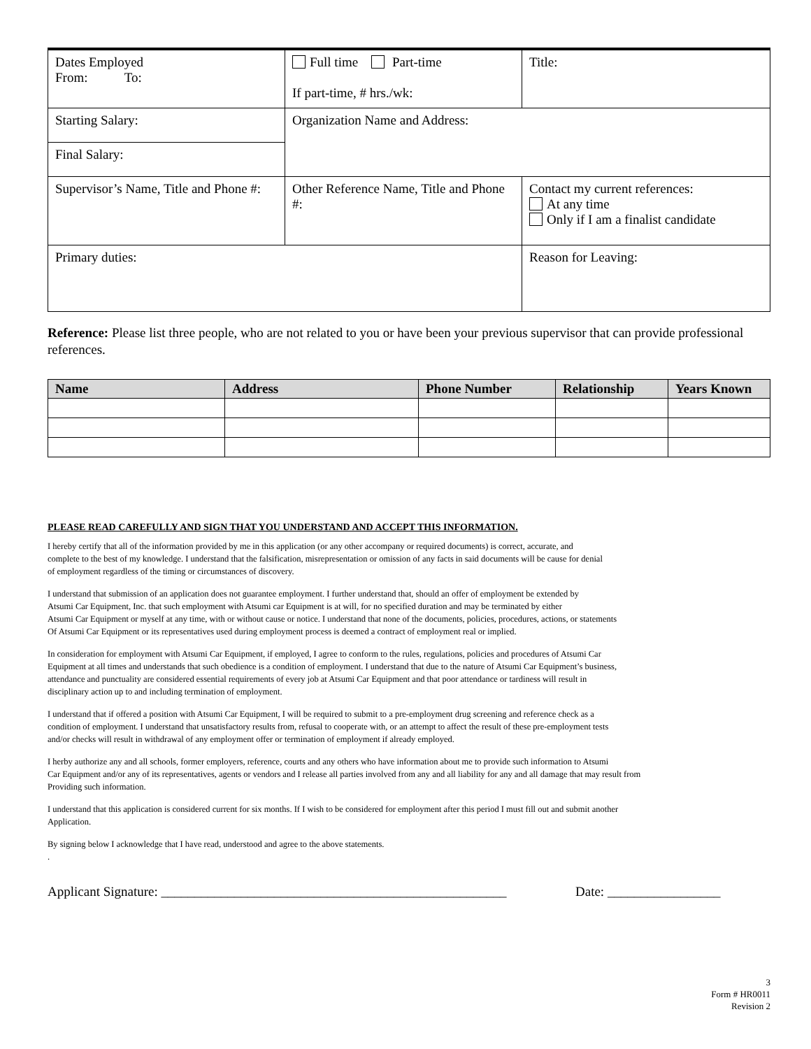| Dates Employed From: To: | Full time Part-time If part-time, # hrs./wk: | Title: |
| Starting Salary: | Organization Name and Address: | |
| Final Salary: | | |
| Supervisor’s Name, Title and Phone #: | Other Reference Name, Title and Phone #: | Contact my current references: At any time Only if I am a finalist candidate |
| Primary duties: | | Reason for Leaving: |
Reference: Please list three people, who are not related to you or have been your previous supervisor that can provide professional references.
| Name | Address | Phone Number | Relationship | Years Known |
| --- | --- | --- | --- | --- |
PLEASE READ CAREFULLY AND SIGN THAT YOU UNDERSTAND AND ACCEPT THIS INFORMATION.
I hereby certify that all of the information provided by me in this application (or any other accompany or required documents) is correct, accurate, and
complete to the best of my knowledge. I understand that the falsification, misrepresentation or omission of any facts in said documents will be cause for denial
of employment regardless of the timing or circumstances of discovery.
I understand that submission of an application does not guarantee employment. I further understand that, should an offer of employment be extended by
Atsumi Car Equipment, Inc. that such employment with Atsumi car Equipment is at will, for no specified duration and may be terminated by either
Atsumi Car Equipment or myself at any time, with or without cause or notice. I understand that none of the documents, policies, procedures, actions, or statements
Of Atsumi Car Equipment or its representatives used during employment process is deemed a contract of employment real or implied.
In consideration for employment with Atsumi Car Equipment, if employed, I agree to conform to the rules, regulations, policies and procedures of Atsumi Car
Equipment at all times and understands that such obedience is a condition of employment. I understand that due to the nature of Atsumi Car Equipment’s business,
attendance and punctuality are considered essential requirements of every job at Atsumi Car Equipment and that poor attendance or tardiness will result in
disciplinary action up to and including termination of employment.
I understand that if offered a position with Atsumi Car Equipment, I will be required to submit to a pre-employment drug screening and reference check as a
condition of employment. I understand that unsatisfactory results from, refusal to cooperate with, or an attempt to affect the result of these pre-employment tests
and/or checks will result in withdrawal of any employment offer or termination of employment if already employed.
I herby authorize any and all schools, former employers, reference, courts and any others who have information about me to provide such information to Atsumi
Car Equipment and/or any of its representatives, agents or vendors and I release all parties involved from any and all liability for any and all damage that may result from
Providing such information.
I understand that this application is considered current for six months. If I wish to be considered for employment after this period I must fill out and submit another
Application.
By signing below I acknowledge that I have read, understood and agree to the above statements.
.
Applicant Signature: ____________________________________________________ Date: _________________
3
Form # HR0011
Revision 2